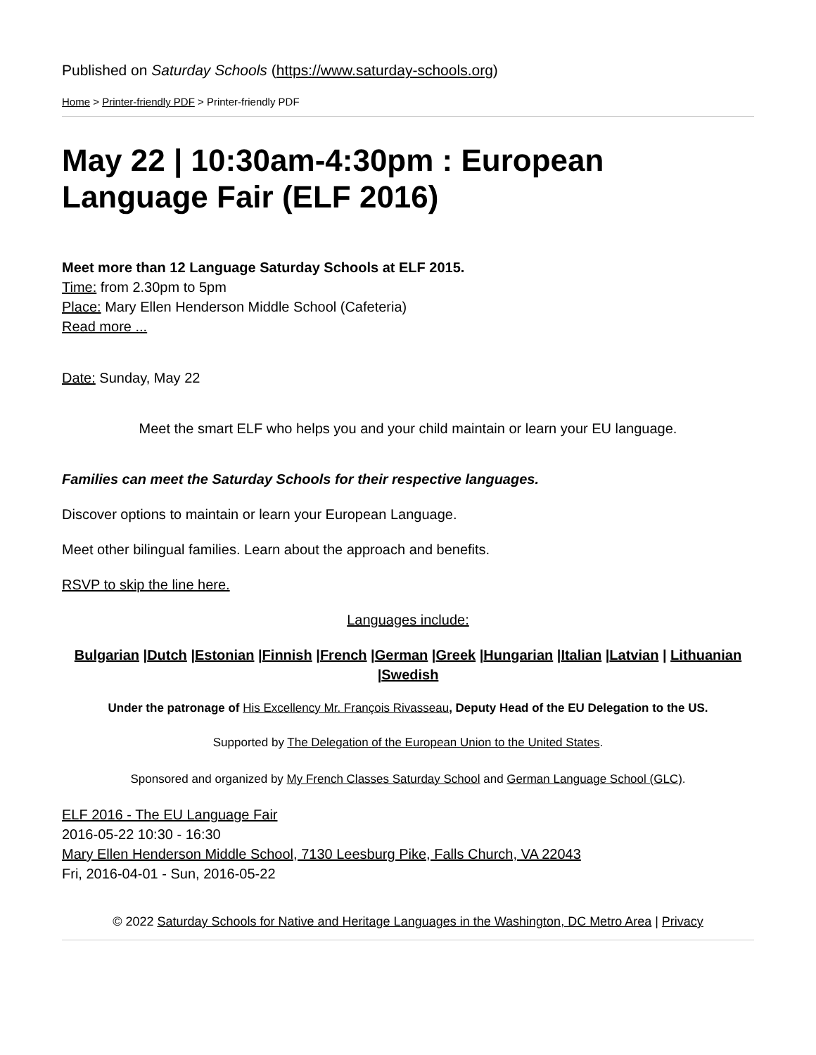Published on Saturday Schools (https://www.saturday-schools.org)
Home > Printer-friendly PDF > Printer-friendly PDF
May 22 | 10:30am-4:30pm : European Language Fair (ELF 2016)
Meet more than 12 Language Saturday Schools at ELF 2015.
Time: from 2.30pm to 5pm
Place: Mary Ellen Henderson Middle School (Cafeteria)
Read more ...
Date: Sunday, May 22
Meet the smart ELF who helps you and your child maintain or learn your EU language.
Families can meet the Saturday Schools for their respective languages.
Discover options to maintain or learn your European Language.
Meet other bilingual families. Learn about the approach and benefits.
RSVP to skip the line here.
Languages include:
Bulgarian |Dutch |Estonian |Finnish |French |German |Greek |Hungarian |Italian |Latvian | Lithuanian |Swedish
Under the patronage of His Excellency Mr. François Rivasseau, Deputy Head of the EU Delegation to the US.
Supported by The Delegation of the European Union to the United States.
Sponsored and organized by My French Classes Saturday School and German Language School (GLC).
ELF 2016 - The EU Language Fair
2016-05-22 10:30 - 16:30
Mary Ellen Henderson Middle School, 7130 Leesburg Pike, Falls Church, VA 22043
Fri, 2016-04-01 - Sun, 2016-05-22
© 2022 Saturday Schools for Native and Heritage Languages in the Washington, DC Metro Area | Privacy